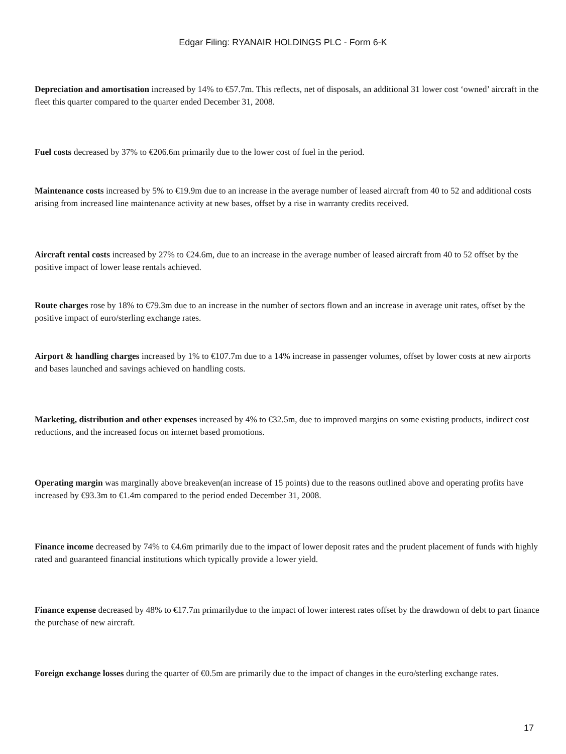Edgar Filing: RYANAIR HOLDINGS PLC - Form 6-K
Depreciation and amortisation increased by 14% to €57.7m. This reflects, net of disposals, an additional 31 lower cost ‘owned’ aircraft in the fleet this quarter compared to the quarter ended December 31, 2008.
Fuel costs decreased by 37% to €206.6m primarily due to the lower cost of fuel in the period.
Maintenance costs increased by 5% to €19.9m due to an increase in the average number of leased aircraft from 40 to 52 and additional costs arising from increased line maintenance activity at new bases, offset by a rise in warranty credits received.
Aircraft rental costs increased by 27% to €24.6m, due to an increase in the average number of leased aircraft from 40 to 52 offset by the positive impact of lower lease rentals achieved.
Route charges rose by 18% to €79.3m due to an increase in the number of sectors flown and an increase in average unit rates, offset by the positive impact of euro/sterling exchange rates.
Airport & handling charges increased by 1% to €107.7m due to a 14% increase in passenger volumes, offset by lower costs at new airports and bases launched and savings achieved on handling costs.
Marketing, distribution and other expenses increased by 4% to €32.5m, due to improved margins on some existing products, indirect cost reductions, and the increased focus on internet based promotions.
Operating margin was marginally above breakeven(an increase of 15 points) due to the reasons outlined above and operating profits have increased by €93.3m to €1.4m compared to the period ended December 31, 2008.
Finance income decreased by 74% to €4.6m primarily due to the impact of lower deposit rates and the prudent placement of funds with highly rated and guaranteed financial institutions which typically provide a lower yield.
Finance expense decreased by 48% to €17.7m primarilydue to the impact of lower interest rates offset by the drawdown of debt to part finance the purchase of new aircraft.
Foreign exchange losses during the quarter of €0.5m are primarily due to the impact of changes in the euro/sterling exchange rates.
17